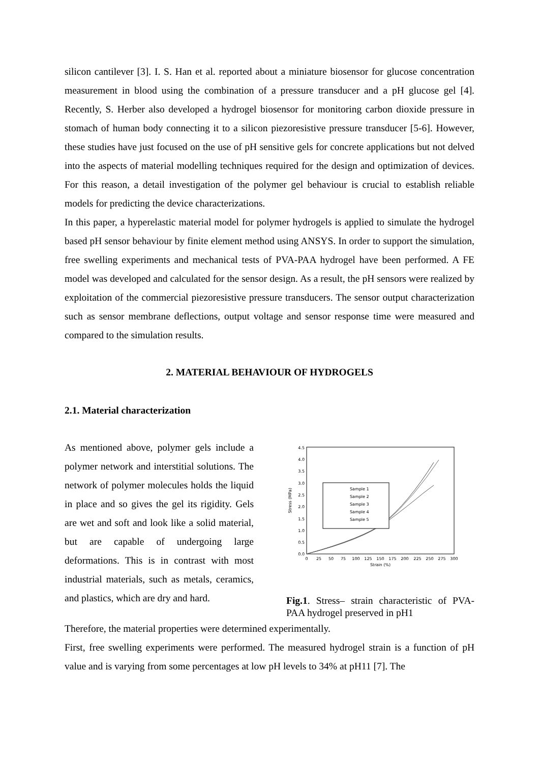silicon cantilever [3]. I. S. Han et al. reported about a miniature biosensor for glucose concentration measurement in blood using the combination of a pressure transducer and a pH glucose gel [4]. Recently, S. Herber also developed a hydrogel biosensor for monitoring carbon dioxide pressure in stomach of human body connecting it to a silicon piezoresistive pressure transducer [5-6]. However, these studies have just focused on the use of pH sensitive gels for concrete applications but not delved into the aspects of material modelling techniques required for the design and optimization of devices. For this reason, a detail investigation of the polymer gel behaviour is crucial to establish reliable models for predicting the device characterizations.
In this paper, a hyperelastic material model for polymer hydrogels is applied to simulate the hydrogel based pH sensor behaviour by finite element method using ANSYS. In order to support the simulation, free swelling experiments and mechanical tests of PVA-PAA hydrogel have been performed. A FE model was developed and calculated for the sensor design. As a result, the pH sensors were realized by exploitation of the commercial piezoresistive pressure transducers. The sensor output characterization such as sensor membrane deflections, output voltage and sensor response time were measured and compared to the simulation results.
2. MATERIAL BEHAVIOUR OF HYDROGELS
2.1. Material characterization
As mentioned above, polymer gels include a polymer network and interstitial solutions. The network of polymer molecules holds the liquid in place and so gives the gel its rigidity. Gels are wet and soft and look like a solid material, but are capable of undergoing large deformations. This is in contrast with most industrial materials, such as metals, ceramics, and plastics, which are dry and hard.
4.5
4.0
3.5
3.0
2.5
2.0
1.5
1.0
0.5
0.0
0
25
50
75
100
125
150
175
200
225
250
275
300
Strain (%)
Stress (MPa)
Sample 1
Sample 2
Sample 3
Sample 4
Sample 5
Fig.1. Stress– strain characteristic of PVA-PAA hydrogel preserved in pH1
Therefore, the material properties were determined experimentally.
First, free swelling experiments were performed. The measured hydrogel strain is a function of pH value and is varying from some percentages at low pH levels to 34% at pH11 [7]. The